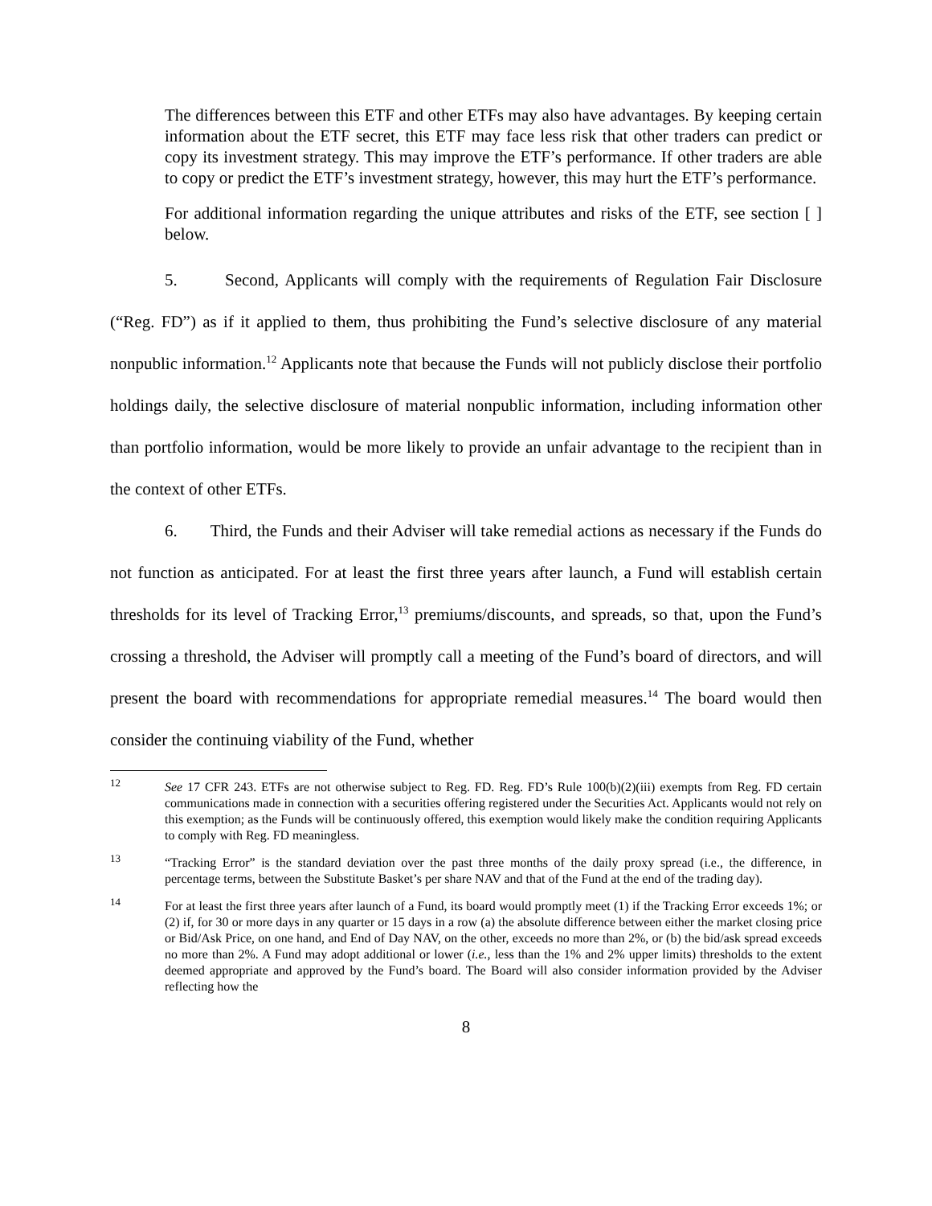The differences between this ETF and other ETFs may also have advantages. By keeping certain information about the ETF secret, this ETF may face less risk that other traders can predict or copy its investment strategy. This may improve the ETF’s performance. If other traders are able to copy or predict the ETF’s investment strategy, however, this may hurt the ETF’s performance.
For additional information regarding the unique attributes and risks of the ETF, see section [ ] below.
5. Second, Applicants will comply with the requirements of Regulation Fair Disclosure (“Reg. FD”) as if it applied to them, thus prohibiting the Fund’s selective disclosure of any material nonpublic information.<sup>12</sup> Applicants note that because the Funds will not publicly disclose their portfolio holdings daily, the selective disclosure of material nonpublic information, including information other than portfolio information, would be more likely to provide an unfair advantage to the recipient than in the context of other ETFs.
6. Third, the Funds and their Adviser will take remedial actions as necessary if the Funds do not function as anticipated. For at least the first three years after launch, a Fund will establish certain thresholds for its level of Tracking Error,<sup>13</sup> premiums/discounts, and spreads, so that, upon the Fund’s crossing a threshold, the Adviser will promptly call a meeting of the Fund’s board of directors, and will present the board with recommendations for appropriate remedial measures.<sup>14</sup> The board would then consider the continuing viability of the Fund, whether
<sup>12</sup> See 17 CFR 243. ETFs are not otherwise subject to Reg. FD. Reg. FD’s Rule 100(b)(2)(iii) exempts from Reg. FD certain communications made in connection with a securities offering registered under the Securities Act. Applicants would not rely on this exemption; as the Funds will be continuously offered, this exemption would likely make the condition requiring Applicants to comply with Reg. FD meaningless.
<sup>13</sup> “Tracking Error” is the standard deviation over the past three months of the daily proxy spread (i.e., the difference, in percentage terms, between the Substitute Basket’s per share NAV and that of the Fund at the end of the trading day).
<sup>14</sup> For at least the first three years after launch of a Fund, its board would promptly meet (1) if the Tracking Error exceeds 1%; or (2) if, for 30 or more days in any quarter or 15 days in a row (a) the absolute difference between either the market closing price or Bid/Ask Price, on one hand, and End of Day NAV, on the other, exceeds no more than 2%, or (b) the bid/ask spread exceeds no more than 2%. A Fund may adopt additional or lower (i.e., less than the 1% and 2% upper limits) thresholds to the extent deemed appropriate and approved by the Fund’s board. The Board will also consider information provided by the Adviser reflecting how the
8